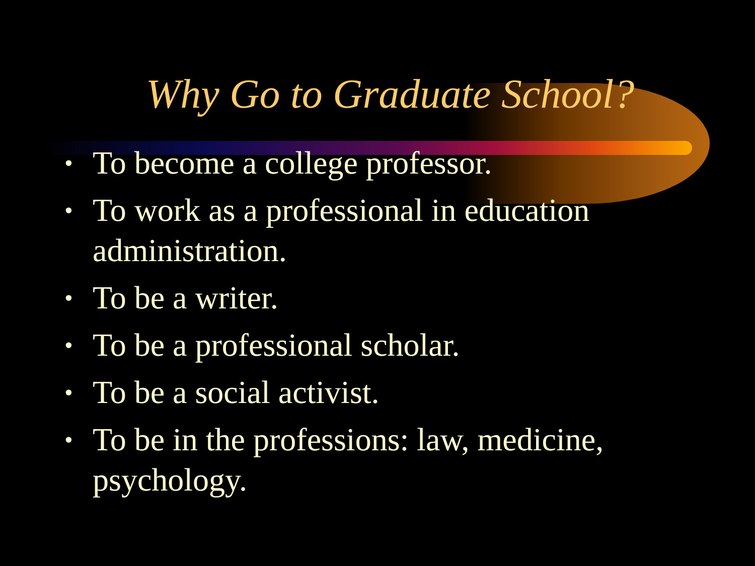Why Go to Graduate School?
• To become a college professor.
• To work as a professional in education administration.
• To be a writer.
• To be a professional scholar.
• To be a social activist.
• To be in the professions: law, medicine, psychology.